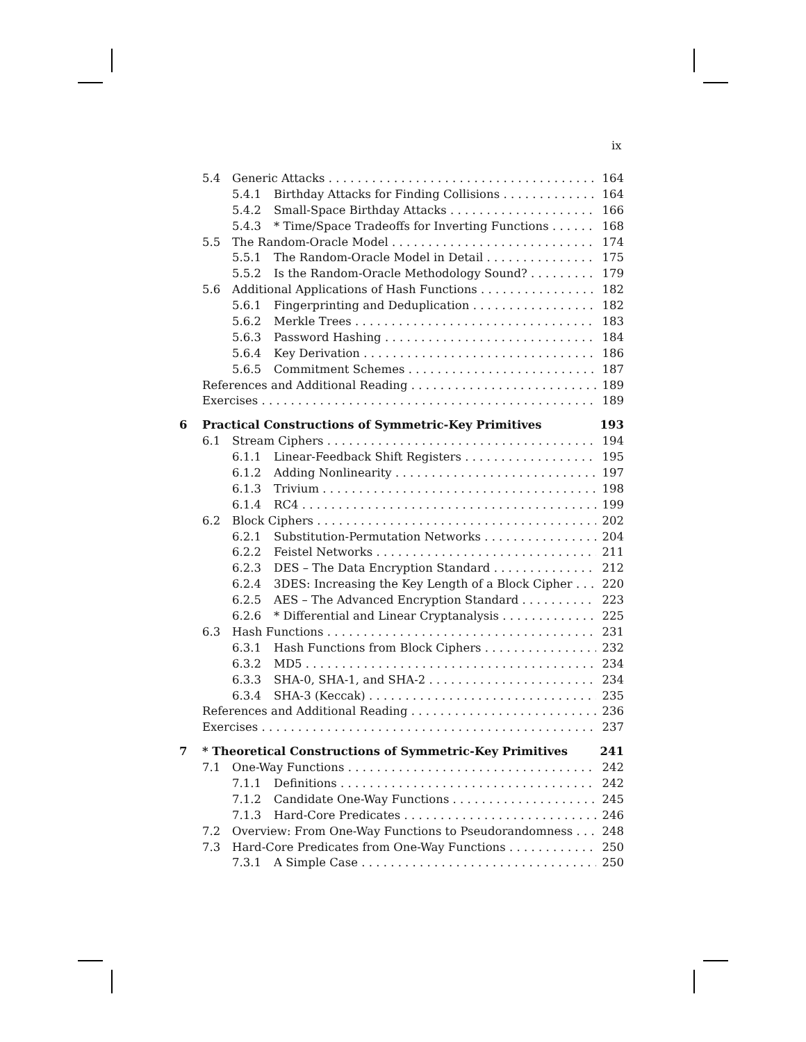ix
5.4 Generic Attacks 164
5.4.1 Birthday Attacks for Finding Collisions 164
5.4.2 Small-Space Birthday Attacks 166
5.4.3 * Time/Space Tradeoffs for Inverting Functions 168
5.5 The Random-Oracle Model 174
5.5.1 The Random-Oracle Model in Detail 175
5.5.2 Is the Random-Oracle Methodology Sound? 179
5.6 Additional Applications of Hash Functions 182
5.6.1 Fingerprinting and Deduplication 182
5.6.2 Merkle Trees 183
5.6.3 Password Hashing 184
5.6.4 Key Derivation 186
5.6.5 Commitment Schemes 187
References and Additional Reading 189
Exercises 189
6 Practical Constructions of Symmetric-Key Primitives 193
6.1 Stream Ciphers 194
6.1.1 Linear-Feedback Shift Registers 195
6.1.2 Adding Nonlinearity 197
6.1.3 Trivium 198
6.1.4 RC4 199
6.2 Block Ciphers 202
6.2.1 Substitution-Permutation Networks 204
6.2.2 Feistel Networks 211
6.2.3 DES – The Data Encryption Standard 212
6.2.4 3DES: Increasing the Key Length of a Block Cipher 220
6.2.5 AES – The Advanced Encryption Standard 223
6.2.6 * Differential and Linear Cryptanalysis 225
6.3 Hash Functions 231
6.3.1 Hash Functions from Block Ciphers 232
6.3.2 MD5 234
6.3.3 SHA-0, SHA-1, and SHA-2 234
6.3.4 SHA-3 (Keccak) 235
References and Additional Reading 236
Exercises 237
7 * Theoretical Constructions of Symmetric-Key Primitives 241
7.1 One-Way Functions 242
7.1.1 Definitions 242
7.1.2 Candidate One-Way Functions 245
7.1.3 Hard-Core Predicates 246
7.2 Overview: From One-Way Functions to Pseudorandomness 248
7.3 Hard-Core Predicates from One-Way Functions 250
7.3.1 A Simple Case 250